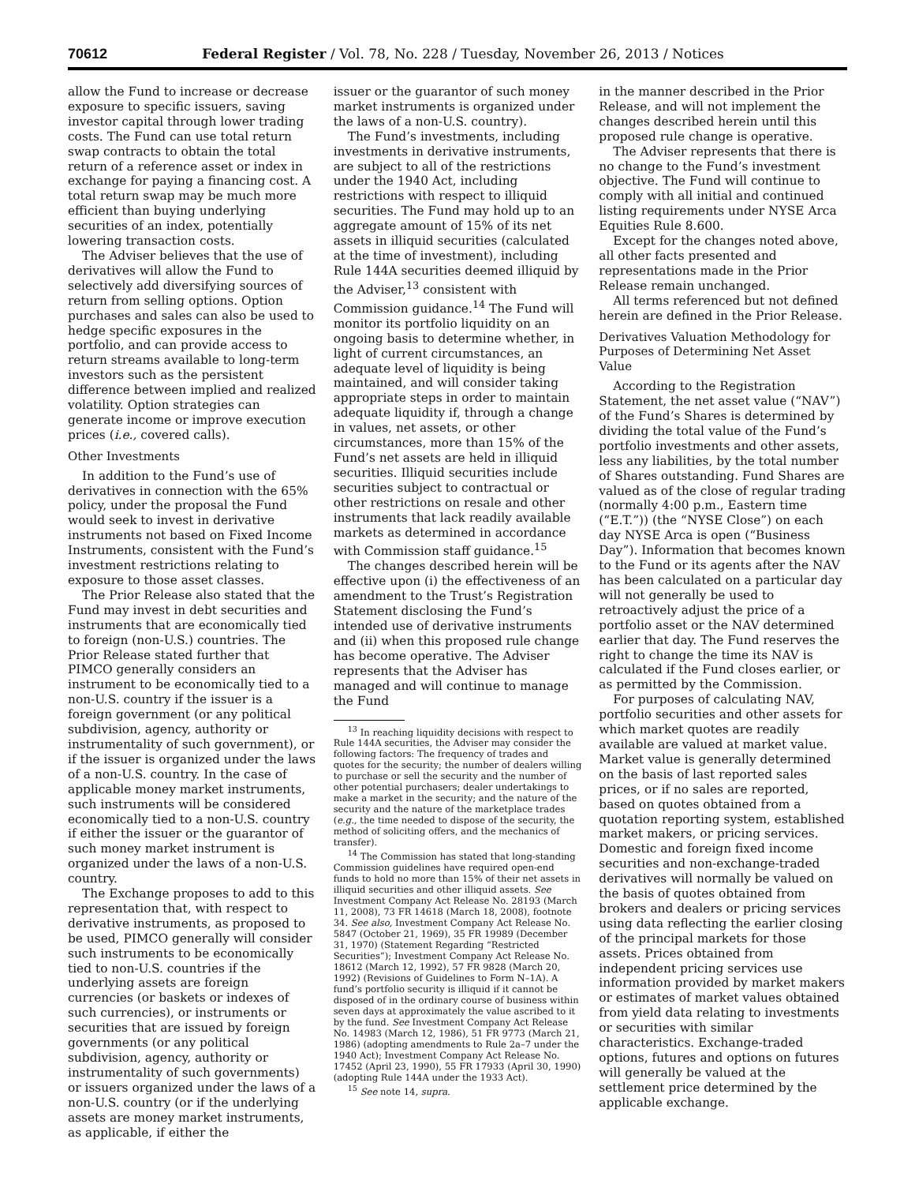70612 Federal Register / Vol. 78, No. 228 / Tuesday, November 26, 2013 / Notices
allow the Fund to increase or decrease exposure to specific issuers, saving investor capital through lower trading costs. The Fund can use total return swap contracts to obtain the total return of a reference asset or index in exchange for paying a financing cost. A total return swap may be much more efficient than buying underlying securities of an index, potentially lowering transaction costs.
The Adviser believes that the use of derivatives will allow the Fund to selectively add diversifying sources of return from selling options. Option purchases and sales can also be used to hedge specific exposures in the portfolio, and can provide access to return streams available to long-term investors such as the persistent difference between implied and realized volatility. Option strategies can generate income or improve execution prices (i.e., covered calls).
Other Investments
In addition to the Fund’s use of derivatives in connection with the 65% policy, under the proposal the Fund would seek to invest in derivative instruments not based on Fixed Income Instruments, consistent with the Fund’s investment restrictions relating to exposure to those asset classes.
The Prior Release also stated that the Fund may invest in debt securities and instruments that are economically tied to foreign (non-U.S.) countries. The Prior Release stated further that PIMCO generally considers an instrument to be economically tied to a non-U.S. country if the issuer is a foreign government (or any political subdivision, agency, authority or instrumentality of such government), or if the issuer is organized under the laws of a non-U.S. country. In the case of applicable money market instruments, such instruments will be considered economically tied to a non-U.S. country if either the issuer or the guarantor of such money market instrument is organized under the laws of a non-U.S. country.
The Exchange proposes to add to this representation that, with respect to derivative instruments, as proposed to be used, PIMCO generally will consider such instruments to be economically tied to non-U.S. countries if the underlying assets are foreign currencies (or baskets or indexes of such currencies), or instruments or securities that are issued by foreign governments (or any political subdivision, agency, authority or instrumentality of such governments) or issuers organized under the laws of a non-U.S. country (or if the underlying assets are money market instruments, as applicable, if either the
issuer or the guarantor of such money market instruments is organized under the laws of a non-U.S. country).
The Fund’s investments, including investments in derivative instruments, are subject to all of the restrictions under the 1940 Act, including restrictions with respect to illiquid securities. The Fund may hold up to an aggregate amount of 15% of its net assets in illiquid securities (calculated at the time of investment), including Rule 144A securities deemed illiquid by the Adviser,<sup>13</sup> consistent with Commission guidance.<sup>14</sup> The Fund will monitor its portfolio liquidity on an ongoing basis to determine whether, in light of current circumstances, an adequate level of liquidity is being maintained, and will consider taking appropriate steps in order to maintain adequate liquidity if, through a change in values, net assets, or other circumstances, more than 15% of the Fund’s net assets are held in illiquid securities. Illiquid securities include securities subject to contractual or other restrictions on resale and other instruments that lack readily available markets as determined in accordance with Commission staff guidance.<sup>15</sup>
The changes described herein will be effective upon (i) the effectiveness of an amendment to the Trust’s Registration Statement disclosing the Fund’s intended use of derivative instruments and (ii) when this proposed rule change has become operative. The Adviser represents that the Adviser has managed and will continue to manage the Fund
<sup>13</sup> In reaching liquidity decisions with respect to Rule 144A securities, the Adviser may consider the following factors: The frequency of trades and quotes for the security; the number of dealers willing to purchase or sell the security and the number of other potential purchasers; dealer undertakings to make a market in the security; and the nature of the security and the nature of the marketplace trades (e.g., the time needed to dispose of the security, the method of soliciting offers, and the mechanics of transfer).
<sup>14</sup> The Commission has stated that long-standing Commission guidelines have required open-end funds to hold no more than 15% of their net assets in illiquid securities and other illiquid assets. See Investment Company Act Release No. 28193 (March 11, 2008), 73 FR 14618 (March 18, 2008), footnote 34. See also, Investment Company Act Release No. 5847 (October 21, 1969), 35 FR 19989 (December 31, 1970) (Statement Regarding “Restricted Securities”); Investment Company Act Release No. 18612 (March 12, 1992), 57 FR 9828 (March 20, 1992) (Revisions of Guidelines to Form N–1A). A fund’s portfolio security is illiquid if it cannot be disposed of in the ordinary course of business within seven days at approximately the value ascribed to it by the fund. See Investment Company Act Release No. 14983 (March 12, 1986), 51 FR 9773 (March 21, 1986) (adopting amendments to Rule 2a–7 under the 1940 Act); Investment Company Act Release No. 17452 (April 23, 1990), 55 FR 17933 (April 30, 1990) (adopting Rule 144A under the 1933 Act).
<sup>15</sup> See note 14, supra.
in the manner described in the Prior Release, and will not implement the changes described herein until this proposed rule change is operative.
The Adviser represents that there is no change to the Fund’s investment objective. The Fund will continue to comply with all initial and continued listing requirements under NYSE Arca Equities Rule 8.600.
Except for the changes noted above, all other facts presented and representations made in the Prior Release remain unchanged.
All terms referenced but not defined herein are defined in the Prior Release.
Derivatives Valuation Methodology for Purposes of Determining Net Asset Value
According to the Registration Statement, the net asset value (“NAV”) of the Fund’s Shares is determined by dividing the total value of the Fund’s portfolio investments and other assets, less any liabilities, by the total number of Shares outstanding. Fund Shares are valued as of the close of regular trading (normally 4:00 p.m., Eastern time (“E.T.”)) (the “NYSE Close”) on each day NYSE Arca is open (“Business Day”). Information that becomes known to the Fund or its agents after the NAV has been calculated on a particular day will not generally be used to retroactively adjust the price of a portfolio asset or the NAV determined earlier that day. The Fund reserves the right to change the time its NAV is calculated if the Fund closes earlier, or as permitted by the Commission.
For purposes of calculating NAV, portfolio securities and other assets for which market quotes are readily available are valued at market value. Market value is generally determined on the basis of last reported sales prices, or if no sales are reported, based on quotes obtained from a quotation reporting system, established market makers, or pricing services. Domestic and foreign fixed income securities and non-exchange-traded derivatives will normally be valued on the basis of quotes obtained from brokers and dealers or pricing services using data reflecting the earlier closing of the principal markets for those assets. Prices obtained from independent pricing services use information provided by market makers or estimates of market values obtained from yield data relating to investments or securities with similar characteristics. Exchange-traded options, futures and options on futures will generally be valued at the settlement price determined by the applicable exchange.